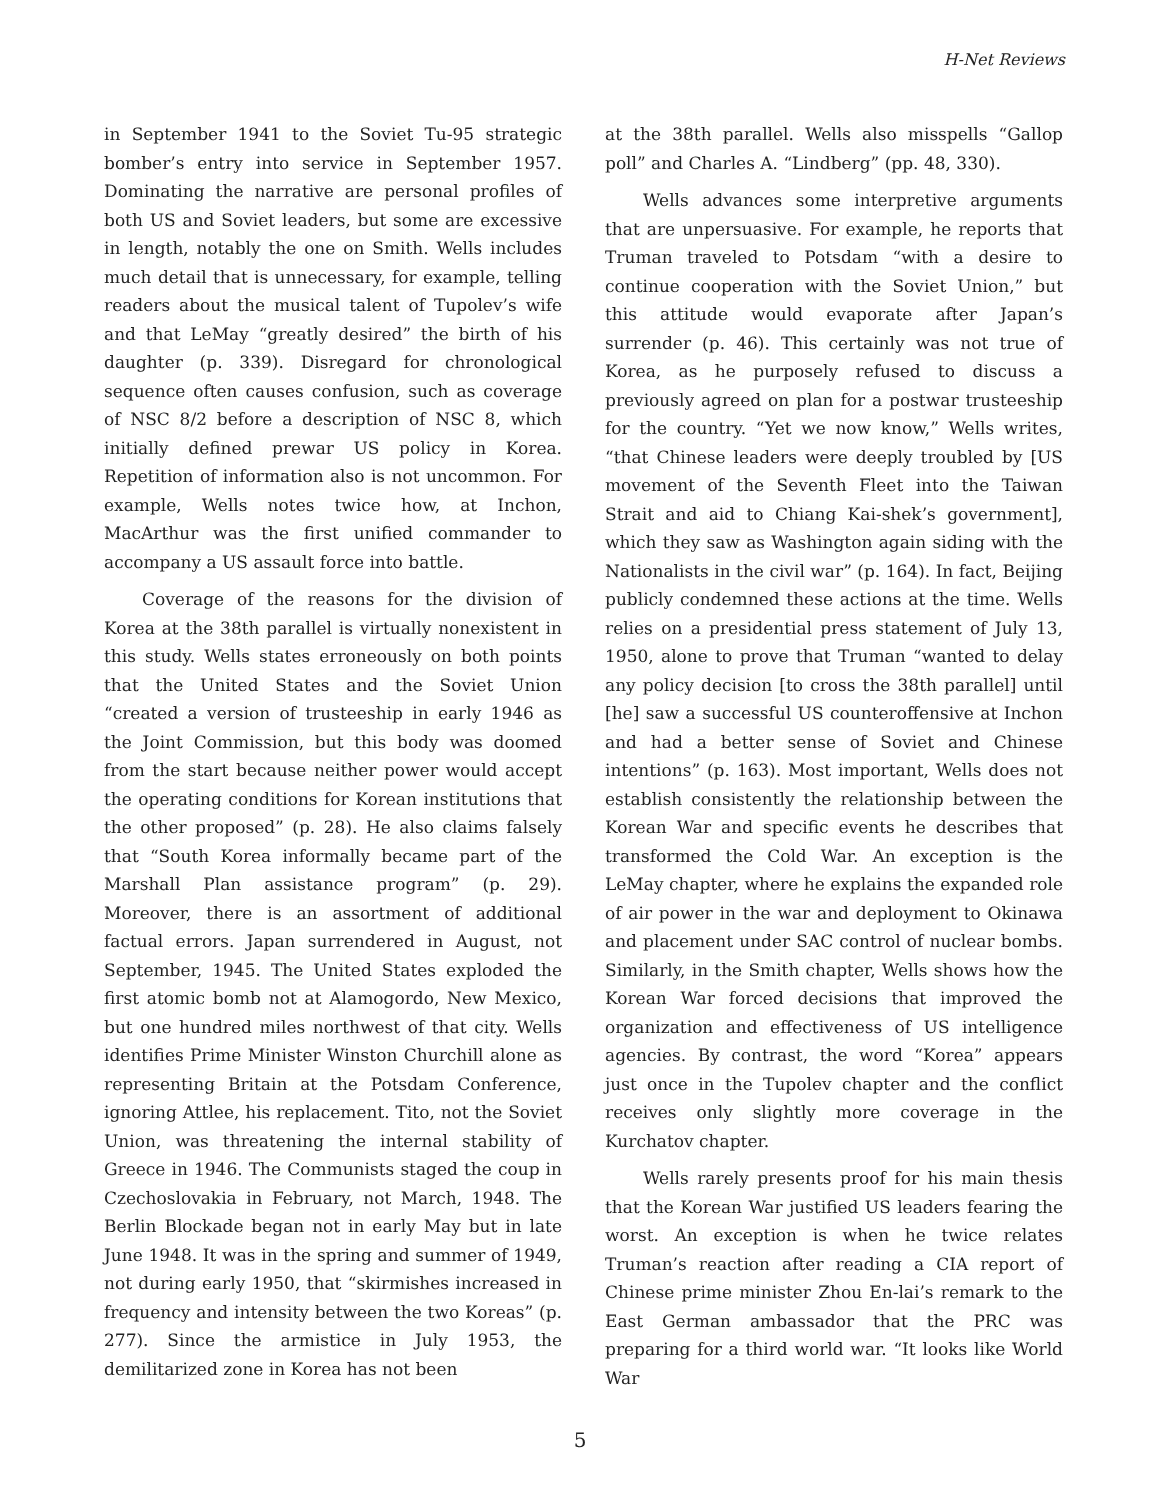H-Net Reviews
in September 1941 to the Soviet Tu-95 strategic bomber’s entry into service in September 1957. Dominating the narrative are personal profiles of both US and Soviet leaders, but some are excessive in length, notably the one on Smith. Wells includes much detail that is unnecessary, for example, telling readers about the musical talent of Tupolev’s wife and that LeMay “greatly desired” the birth of his daughter (p. 339). Disregard for chronological sequence often causes confusion, such as coverage of NSC 8/2 before a description of NSC 8, which initially defined prewar US policy in Korea. Repetition of information also is not uncommon. For example, Wells notes twice how, at Inchon, MacArthur was the first unified commander to accompany a US assault force into battle.
Coverage of the reasons for the division of Korea at the 38th parallel is virtually nonexistent in this study. Wells states erroneously on both points that the United States and the Soviet Union “created a version of trusteeship in early 1946 as the Joint Commission, but this body was doomed from the start because neither power would accept the operating conditions for Korean institutions that the other proposed” (p. 28). He also claims falsely that “South Korea informally became part of the Marshall Plan assistance program” (p. 29). Moreover, there is an assortment of additional factual errors. Japan surrendered in August, not September, 1945. The United States exploded the first atomic bomb not at Alamogordo, New Mexico, but one hundred miles northwest of that city. Wells identifies Prime Minister Winston Churchill alone as representing Britain at the Potsdam Conference, ignoring Attlee, his replacement. Tito, not the Soviet Union, was threatening the internal stability of Greece in 1946. The Communists staged the coup in Czechoslovakia in February, not March, 1948. The Berlin Blockade began not in early May but in late June 1948. It was in the spring and summer of 1949, not during early 1950, that “skirmishes increased in frequency and intensity between the two Koreas” (p. 277). Since the armistice in July 1953, the demilitarized zone in Korea has not been
at the 38th parallel. Wells also misspells “Gallop poll” and Charles A. “Lindberg” (pp. 48, 330).
Wells advances some interpretive arguments that are unpersuasive. For example, he reports that Truman traveled to Potsdam “with a desire to continue cooperation with the Soviet Union,” but this attitude would evaporate after Japan’s surrender (p. 46). This certainly was not true of Korea, as he purposely refused to discuss a previously agreed on plan for a postwar trusteeship for the country. “Yet we now know,” Wells writes, “that Chinese leaders were deeply troubled by [US movement of the Seventh Fleet into the Taiwan Strait and aid to Chiang Kai-shek’s government], which they saw as Washington again siding with the Nationalists in the civil war” (p. 164). In fact, Beijing publicly condemned these actions at the time. Wells relies on a presidential press statement of July 13, 1950, alone to prove that Truman “wanted to delay any policy decision [to cross the 38th parallel] until [he] saw a successful US counteroffensive at Inchon and had a better sense of Soviet and Chinese intentions” (p. 163). Most important, Wells does not establish consistently the relationship between the Korean War and specific events he describes that transformed the Cold War. An exception is the LeMay chapter, where he explains the expanded role of air power in the war and deployment to Okinawa and placement under SAC control of nuclear bombs. Similarly, in the Smith chapter, Wells shows how the Korean War forced decisions that improved the organization and effectiveness of US intelligence agencies. By contrast, the word “Korea” appears just once in the Tupolev chapter and the conflict receives only slightly more coverage in the Kurchatov chapter.
Wells rarely presents proof for his main thesis that the Korean War justified US leaders fearing the worst. An exception is when he twice relates Truman’s reaction after reading a CIA report of Chinese prime minister Zhou En-lai’s remark to the East German ambassador that the PRC was preparing for a third world war. “It looks like World War
5